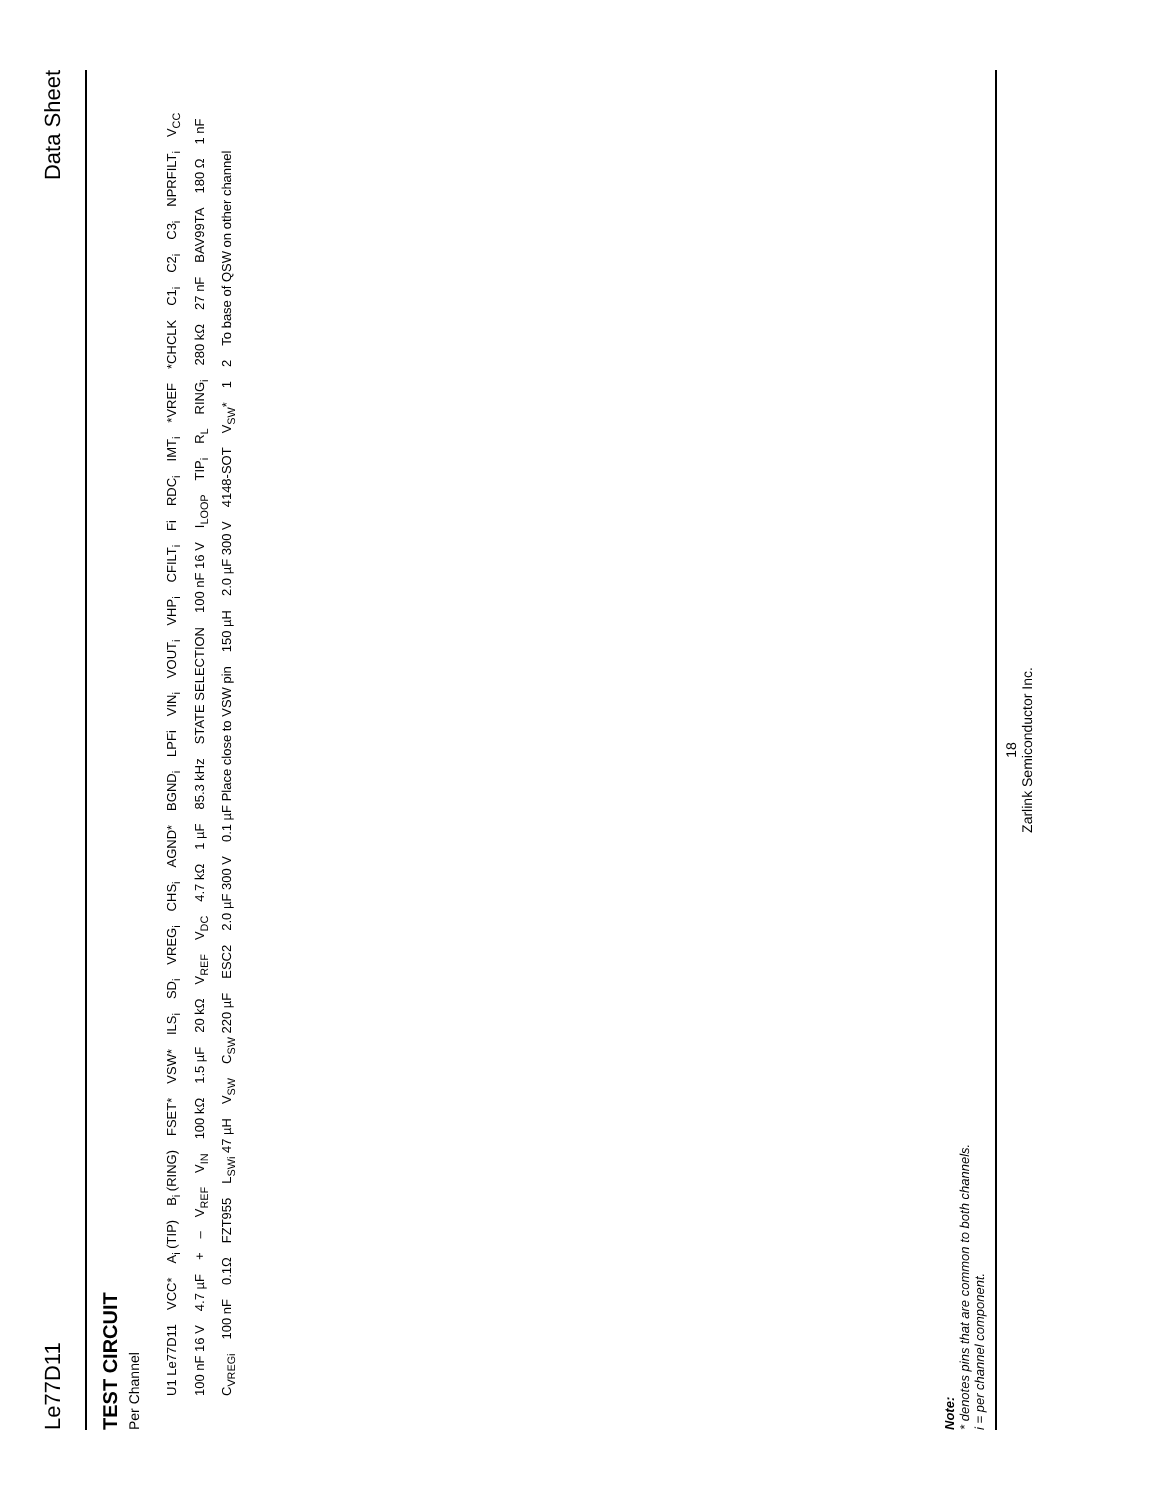Le77D11 Data Sheet
TEST CIRCUIT
Per Channel
U1 Le77D11 VCC* A<sub>i</sub> (TIP) B<sub>i</sub> (RING) FSET* VSW* ILS<sub>i</sub> SD<sub>i</sub> VREG<sub>i</sub> CHS<sub>i</sub> AGND* BGND<sub>i</sub> LPFi VIN<sub>i</sub> VOUT<sub>i</sub> VHP<sub>i</sub> CFILT<sub>i</sub> Fi RDC<sub>i</sub> IMT<sub>i</sub> *VREF *CHCLK C1<sub>i</sub> C2<sub>i</sub> C3<sub>i</sub> NPRFILT<sub>i</sub> V<sub>CC</sub> 100 nF 16 V 4.7 µF + – V<sub>REF</sub> V<sub>IN</sub> 100 kΩ 1.5 µF 20 kΩ V<sub>REF</sub> V<sub>DC</sub> 4.7 kΩ 1 µF 85.3 kHz STATE SELECTION 100 nF 16 V I<sub>LOOP</sub> TIP<sub>i</sub> R<sub>L</sub> RING<sub>i</sub> 280 kΩ 27 nF BAV99TA 180 Ω 1 nF C<sub>VREGi</sub> 100 nF 0.1Ω FZT955 L<sub>SWi</sub> 47 µH V<sub>SW</sub> C<sub>SW</sub> 220 µF ESC2 2.0 µF 300 V 0.1 µF Place close to VSW pin 150 µH 2.0 µF 300 V 4148-SOT V<sub>SW</sub>* 1 2 To base of QSW on other channel
Note:
* denotes pins that are common to both channels.
i = per channel component.
18
Zarlink Semiconductor Inc.